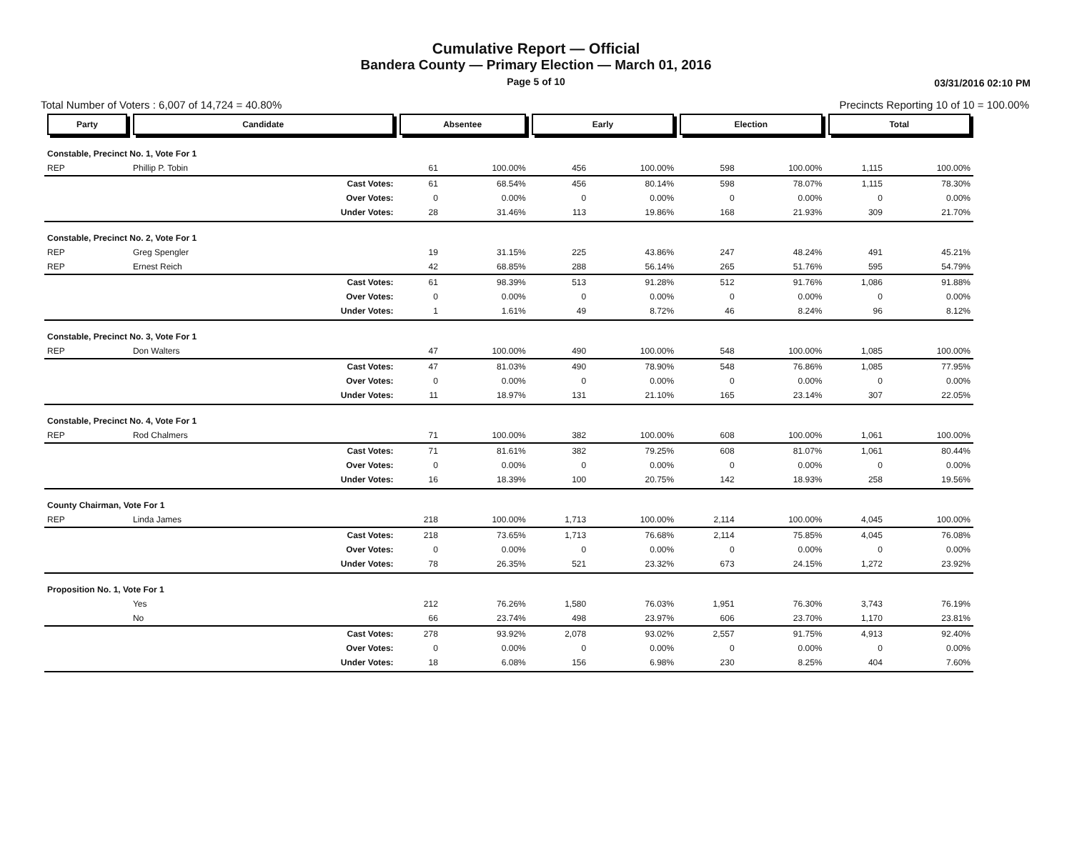Cumulative Report — Official
Bandera County — Primary Election — March 01, 2016
Page 5 of 10
03/31/2016 02:10 PM
Total Number of Voters : 6,007 of 14,724 = 40.80% Precincts Reporting 10 of 10 = 100.00%
| Party | Candidate | | Absentee | | Early | | Election | | Total | |
| --- | --- | --- | --- | --- | --- | --- | --- | --- | --- | --- |
| Constable, Precinct No. 1, Vote For 1 | | | | | | | | | | |
| REP | Phillip P. Tobin | | 61 | 100.00% | 456 | 100.00% | 598 | 100.00% | 1,115 | 100.00% |
| | | Cast Votes: | 61 | 68.54% | 456 | 80.14% | 598 | 78.07% | 1,115 | 78.30% |
| | | Over Votes: | 0 | 0.00% | 0 | 0.00% | 0 | 0.00% | 0 | 0.00% |
| | | Under Votes: | 28 | 31.46% | 113 | 19.86% | 168 | 21.93% | 309 | 21.70% |
| Constable, Precinct No. 2, Vote For 1 | | | | | | | | | | |
| REP | Greg Spengler | | 19 | 31.15% | 225 | 43.86% | 247 | 48.24% | 491 | 45.21% |
| REP | Ernest Reich | | 42 | 68.85% | 288 | 56.14% | 265 | 51.76% | 595 | 54.79% |
| | | Cast Votes: | 61 | 98.39% | 513 | 91.28% | 512 | 91.76% | 1,086 | 91.88% |
| | | Over Votes: | 0 | 0.00% | 0 | 0.00% | 0 | 0.00% | 0 | 0.00% |
| | | Under Votes: | 1 | 1.61% | 49 | 8.72% | 46 | 8.24% | 96 | 8.12% |
| Constable, Precinct No. 3, Vote For 1 | | | | | | | | | | |
| REP | Don Walters | | 47 | 100.00% | 490 | 100.00% | 548 | 100.00% | 1,085 | 100.00% |
| | | Cast Votes: | 47 | 81.03% | 490 | 78.90% | 548 | 76.86% | 1,085 | 77.95% |
| | | Over Votes: | 0 | 0.00% | 0 | 0.00% | 0 | 0.00% | 0 | 0.00% |
| | | Under Votes: | 11 | 18.97% | 131 | 21.10% | 165 | 23.14% | 307 | 22.05% |
| Constable, Precinct No. 4, Vote For 1 | | | | | | | | | | |
| REP | Rod Chalmers | | 71 | 100.00% | 382 | 100.00% | 608 | 100.00% | 1,061 | 100.00% |
| | | Cast Votes: | 71 | 81.61% | 382 | 79.25% | 608 | 81.07% | 1,061 | 80.44% |
| | | Over Votes: | 0 | 0.00% | 0 | 0.00% | 0 | 0.00% | 0 | 0.00% |
| | | Under Votes: | 16 | 18.39% | 100 | 20.75% | 142 | 18.93% | 258 | 19.56% |
| County Chairman, Vote For 1 | | | | | | | | | | |
| REP | Linda James | | 218 | 100.00% | 1,713 | 100.00% | 2,114 | 100.00% | 4,045 | 100.00% |
| | | Cast Votes: | 218 | 73.65% | 1,713 | 76.68% | 2,114 | 75.85% | 4,045 | 76.08% |
| | | Over Votes: | 0 | 0.00% | 0 | 0.00% | 0 | 0.00% | 0 | 0.00% |
| | | Under Votes: | 78 | 26.35% | 521 | 23.32% | 673 | 24.15% | 1,272 | 23.92% |
| Proposition No. 1, Vote For 1 | | | | | | | | | | |
| | Yes | | 212 | 76.26% | 1,580 | 76.03% | 1,951 | 76.30% | 3,743 | 76.19% |
| | No | | 66 | 23.74% | 498 | 23.97% | 606 | 23.70% | 1,170 | 23.81% |
| | | Cast Votes: | 278 | 93.92% | 2,078 | 93.02% | 2,557 | 91.75% | 4,913 | 92.40% |
| | | Over Votes: | 0 | 0.00% | 0 | 0.00% | 0 | 0.00% | 0 | 0.00% |
| | | Under Votes: | 18 | 6.08% | 156 | 6.98% | 230 | 8.25% | 404 | 7.60% |